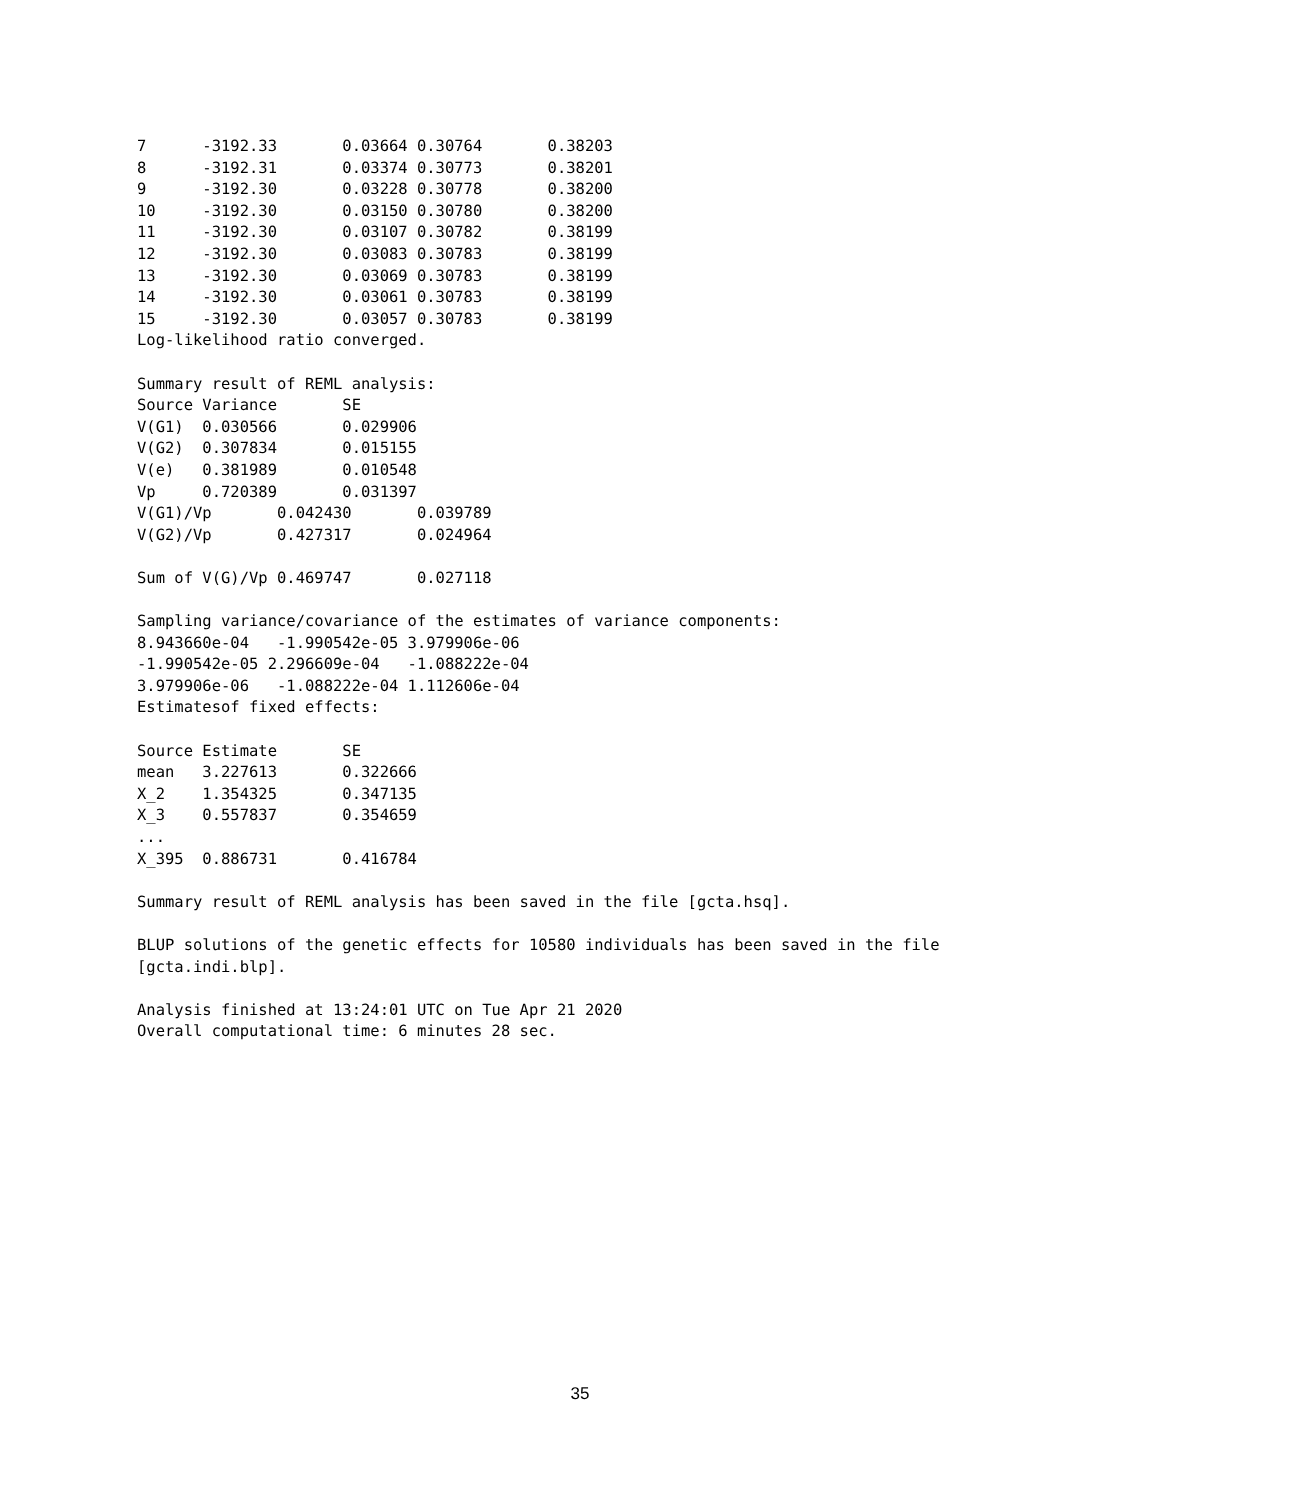7      -3192.33       0.03664 0.30764       0.38203
8      -3192.31       0.03374 0.30773       0.38201
9      -3192.30       0.03228 0.30778       0.38200
10     -3192.30       0.03150 0.30780       0.38200
11     -3192.30       0.03107 0.30782       0.38199
12     -3192.30       0.03083 0.30783       0.38199
13     -3192.30       0.03069 0.30783       0.38199
14     -3192.30       0.03061 0.30783       0.38199
15     -3192.30       0.03057 0.30783       0.38199
Log-likelihood ratio converged.

Summary result of REML analysis:
Source Variance       SE
V(G1)  0.030566       0.029906
V(G2)  0.307834       0.015155
V(e)   0.381989       0.010548
Vp     0.720389       0.031397
V(G1)/Vp       0.042430       0.039789
V(G2)/Vp       0.427317       0.024964

Sum of V(G)/Vp 0.469747       0.027118

Sampling variance/covariance of the estimates of variance components:
8.943660e-04   -1.990542e-05 3.979906e-06
-1.990542e-05 2.296609e-04   -1.088222e-04
3.979906e-06   -1.088222e-04 1.112606e-04
Estimatesof fixed effects:

Source Estimate       SE
mean   3.227613       0.322666
X_2    1.354325       0.347135
X_3    0.557837       0.354659
...
X_395  0.886731       0.416784

Summary result of REML analysis has been saved in the file [gcta.hsq].

BLUP solutions of the genetic effects for 10580 individuals has been saved in the file
[gcta.indi.blp].

Analysis finished at 13:24:01 UTC on Tue Apr 21 2020
Overall computational time: 6 minutes 28 sec.
35